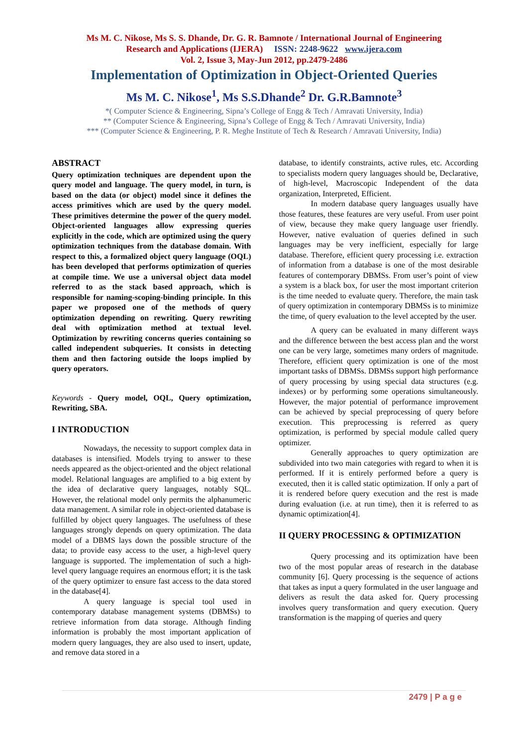Ms M. C. Nikose, Ms S. S. Dhande, Dr. G. R. Bamnote / International Journal of Engineering
Research and Applications (IJERA) ISSN: 2248-9622 www.ijera.com
Vol. 2, Issue 3, May-Jun 2012, pp.2479-2486
Implementation of Optimization in Object-Oriented Queries
Ms M. C. Nikose<sup>1</sup>, Ms S.S.Dhande<sup>2</sup> Dr. G.R.Bamnote<sup>3</sup>
*( Computer Science & Engineering, Sipna’s College of Engg & Tech / Amravati University, India)
** (Computer Science & Engineering, Sipna’s College of Engg & Tech / Amravati University, India)
*** (Computer Science & Engineering, P. R. Meghe Institute of Tech & Research / Amravati University, India)
ABSTRACT
Query optimization techniques are dependent upon the query model and language. The query model, in turn, is based on the data (or object) model since it defines the access primitives which are used by the query model. These primitives determine the power of the query model. Object-oriented languages allow expressing queries explicitly in the code, which are optimized using the query optimization techniques from the database domain. With respect to this, a formalized object query language (OQL) has been developed that performs optimization of queries at compile time. We use a universal object data model referred to as the stack based approach, which is responsible for naming-scoping-binding principle. In this paper we proposed one of the methods of query optimization depending on rewriting. Query rewriting deal with optimization method at textual level. Optimization by rewriting concerns queries containing so called independent subqueries. It consists in detecting them and then factoring outside the loops implied by query operators.
Keywords - Query model, OQL, Query optimization, Rewriting, SBA.
I INTRODUCTION
Nowadays, the necessity to support complex data in databases is intensified. Models trying to answer to these needs appeared as the object-oriented and the object relational model. Relational languages are amplified to a big extent by the idea of declarative query languages, notably SQL. However, the relational model only permits the alphanumeric data management. A similar role in object-oriented database is fulfilled by object query languages. The usefulness of these languages strongly depends on query optimization. The data model of a DBMS lays down the possible structure of the data; to provide easy access to the user, a high-level query language is supported. The implementation of such a high-level query language requires an enormous effort; it is the task of the query optimizer to ensure fast access to the data stored in the database[4].
A query language is special tool used in contemporary database management systems (DBMSs) to retrieve information from data storage. Although finding information is probably the most important application of modern query languages, they are also used to insert, update, and remove data stored in a
database, to identify constraints, active rules, etc. According to specialists modern query languages should be, Declarative, of high-level, Macroscopic Independent of the data organization, Interpreted, Efficient.
In modern database query languages usually have those features, these features are very useful. From user point of view, because they make query language user friendly. However, native evaluation of queries defined in such languages may be very inefficient, especially for large database. Therefore, efficient query processing i.e. extraction of information from a database is one of the most desirable features of contemporary DBMSs. From user’s point of view a system is a black box, for user the most important criterion is the time needed to evaluate query. Therefore, the main task of query optimization in contemporary DBMSs is to minimize the time, of query evaluation to the level accepted by the user.
A query can be evaluated in many different ways and the difference between the best access plan and the worst one can be very large, sometimes many orders of magnitude. Therefore, efficient query optimization is one of the most important tasks of DBMSs. DBMSs support high performance of query processing by using special data structures (e.g. indexes) or by performing some operations simultaneously. However, the major potential of performance improvement can be achieved by special preprocessing of query before execution. This preprocessing is referred as query optimization, is performed by special module called query optimizer.
Generally approaches to query optimization are subdivided into two main categories with regard to when it is performed. If it is entirely performed before a query is executed, then it is called static optimization. If only a part of it is rendered before query execution and the rest is made during evaluation (i.e. at run time), then it is referred to as dynamic optimization[4].
II QUERY PROCESSING & OPTIMIZATION
Query processing and its optimization have been two of the most popular areas of research in the database community [6]. Query processing is the sequence of actions that takes as input a query formulated in the user language and delivers as result the data asked for. Query processing involves query transformation and query execution. Query transformation is the mapping of queries and query
2479 | P a g e